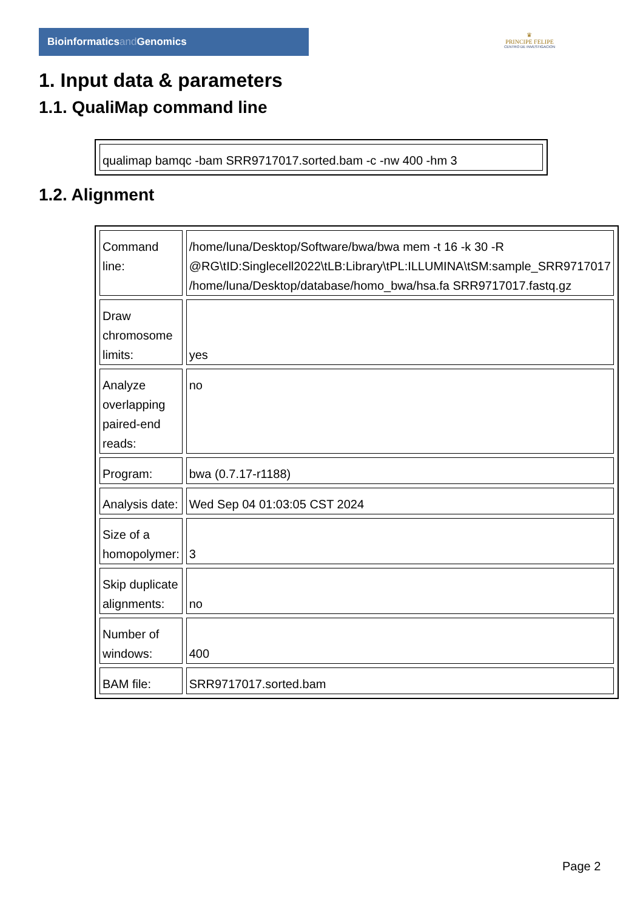Bioinformaticsand Genomics
♛
PRINCIPE FELIPE
CENTRO DE INVESTIGACION
1. Input data & parameters
1.1. QualiMap command line
| qualimap bamqc -bam SRR9717017.sorted.bam -c -nw 400 -hm 3 |
1.2. Alignment
| Command line: | /home/luna/Desktop/Software/bwa/bwa mem -t 16 -k 30 -R @RG\tID:Singlecell2022\tLB:Library\tPL:ILLUMINA\tSM:sample_SRR9717017 /home/luna/Desktop/database/homo_bwa/hsa.fa SRR9717017.fastq.gz |
| Draw chromosome limits: | yes |
| Analyze overlapping paired-end reads: | no |
| Program: | bwa (0.7.17-r1188) |
| Analysis date: | Wed Sep 04 01:03:05 CST 2024 |
| Size of a homopolymer: | 3 |
| Skip duplicate alignments: | no |
| Number of windows: | 400 |
| BAM file: | SRR9717017.sorted.bam |
Page 2